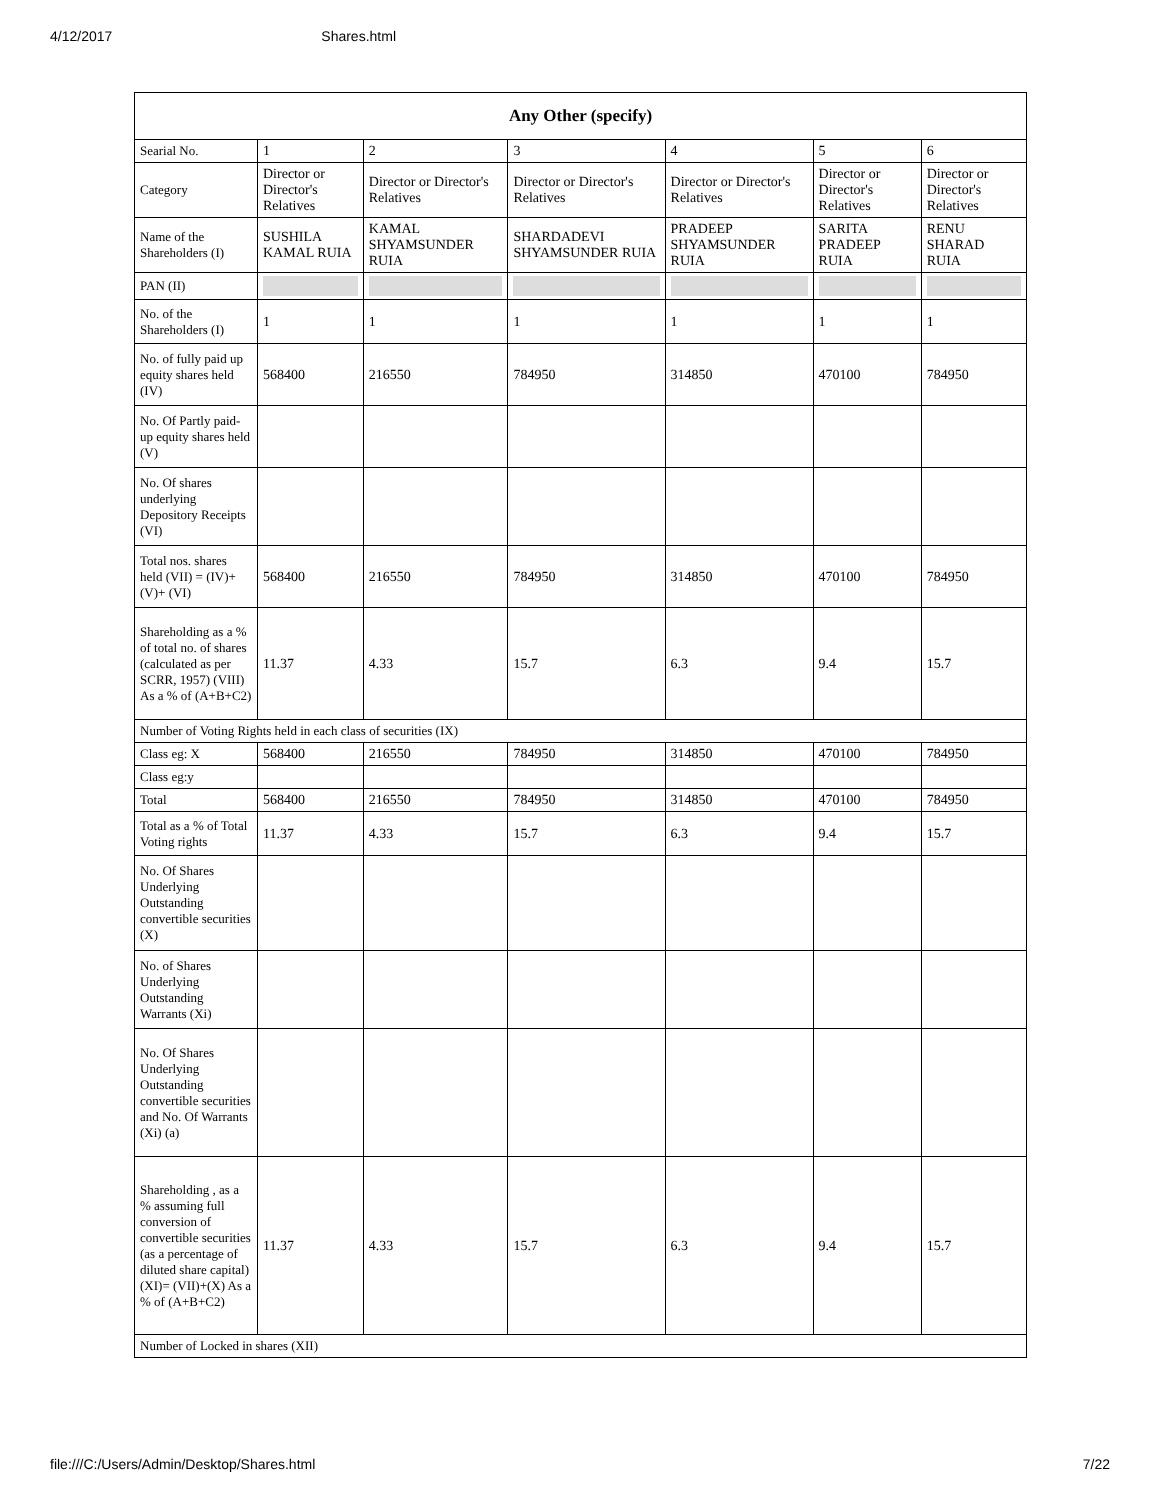4/12/2017 Shares.html
| Any Other (specify) | | | | | | |
| --- | --- | --- | --- | --- | --- | --- |
| Searial No. | 1 | 2 | 3 | 4 | 5 | 6 |
| Category | Director or Director's Relatives | Director or Director's Relatives | Director or Director's Relatives | Director or Director's Relatives | Director or Director's Relatives | Director or Director's Relatives |
| Name of the Shareholders (I) | SUSHILA KAMAL RUIA | KAMAL SHYAMSUNDER RUIA | SHARDADEVI SHYAMSUNDER RUIA | PRADEEP SHYAMSUNDER RUIA | SARITA PRADEEP RUIA | RENU SHARAD RUIA |
| PAN (II) | | | | | | |
| No. of the Shareholders (I) | 1 | 1 | 1 | 1 | 1 | 1 |
| No. of fully paid up equity shares held (IV) | 568400 | 216550 | 784950 | 314850 | 470100 | 784950 |
| No. Of Partly paid-up equity shares held (V) | | | | | | |
| No. Of shares underlying Depository Receipts (VI) | | | | | | |
| Total nos. shares held (VII) = (IV)+(V)+ (VI) | 568400 | 216550 | 784950 | 314850 | 470100 | 784950 |
| Shareholding as a % of total no. of shares (calculated as per SCRR, 1957) (VIII) As a % of (A+B+C2) | 11.37 | 4.33 | 15.7 | 6.3 | 9.4 | 15.7 |
| Number of Voting Rights held in each class of securities (IX) | | | | | | |
| Class eg: X | 568400 | 216550 | 784950 | 314850 | 470100 | 784950 |
| Class eg:y | | | | | | |
| Total | 568400 | 216550 | 784950 | 314850 | 470100 | 784950 |
| Total as a % of Total Voting rights | 11.37 | 4.33 | 15.7 | 6.3 | 9.4 | 15.7 |
| No. Of Shares Underlying Outstanding convertible securities (X) | | | | | | |
| No. of Shares Underlying Outstanding Warrants (Xi) | | | | | | |
| No. Of Shares Underlying Outstanding convertible securities and No. Of Warrants (Xi) (a) | | | | | | |
| Shareholding , as a % assuming full conversion of convertible securities (as a percentage of diluted share capital) (XI)= (VII)+(X) As a % of (A+B+C2) | 11.37 | 4.33 | 15.7 | 6.3 | 9.4 | 15.7 |
| Number of Locked in shares (XII) | | | | | | |
file:///C:/Users/Admin/Desktop/Shares.html 7/22